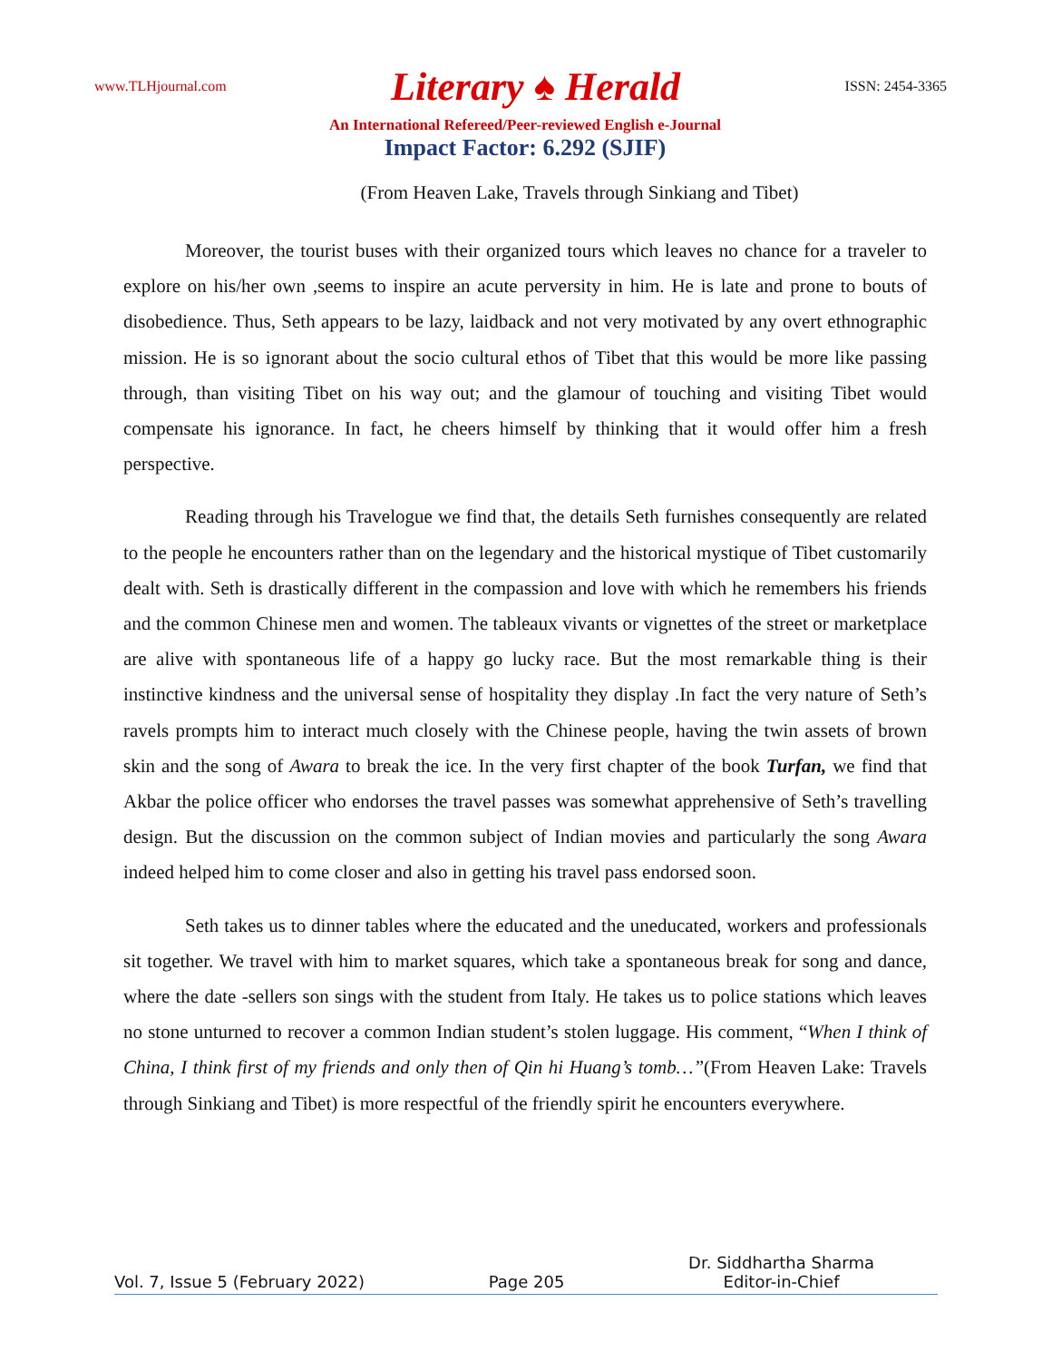www.TLHjournal.com Literary ♠ Herald ISSN: 2454-3365
An International Refereed/Peer-reviewed English e-Journal
Impact Factor: 6.292 (SJIF)
(From Heaven Lake, Travels through Sinkiang and Tibet)
Moreover, the tourist buses with their organized tours which leaves no chance for a traveler to explore on his/her own ,seems to inspire an acute perversity in him. He is late and prone to bouts of disobedience. Thus, Seth appears to be lazy, laidback and not very motivated by any overt ethnographic mission. He is so ignorant about the socio cultural ethos of Tibet that this would be more like passing through, than visiting Tibet on his way out; and the glamour of touching and visiting Tibet would compensate his ignorance. In fact, he cheers himself by thinking that it would offer him a fresh perspective.
Reading through his Travelogue we find that, the details Seth furnishes consequently are related to the people he encounters rather than on the legendary and the historical mystique of Tibet customarily dealt with. Seth is drastically different in the compassion and love with which he remembers his friends and the common Chinese men and women. The tableaux vivants or vignettes of the street or marketplace are alive with spontaneous life of a happy go lucky race. But the most remarkable thing is their instinctive kindness and the universal sense of hospitality they display .In fact the very nature of Seth’s ravels prompts him to interact much closely with the Chinese people, having the twin assets of brown skin and the song of Awara to break the ice. In the very first chapter of the book Turfan, we find that Akbar the police officer who endorses the travel passes was somewhat apprehensive of Seth’s travelling design. But the discussion on the common subject of Indian movies and particularly the song Awara indeed helped him to come closer and also in getting his travel pass endorsed soon.
Seth takes us to dinner tables where the educated and the uneducated, workers and professionals sit together. We travel with him to market squares, which take a spontaneous break for song and dance, where the date -sellers son sings with the student from Italy. He takes us to police stations which leaves no stone unturned to recover a common Indian student’s stolen luggage. His comment, “When I think of China, I think first of my friends and only then of Qin hi Huang’s tomb…”(From Heaven Lake: Travels through Sinkiang and Tibet) is more respectful of the friendly spirit he encounters everywhere.
Vol. 7, Issue 5 (February 2022) Page 205 Dr. Siddhartha Sharma
Editor-in-Chief